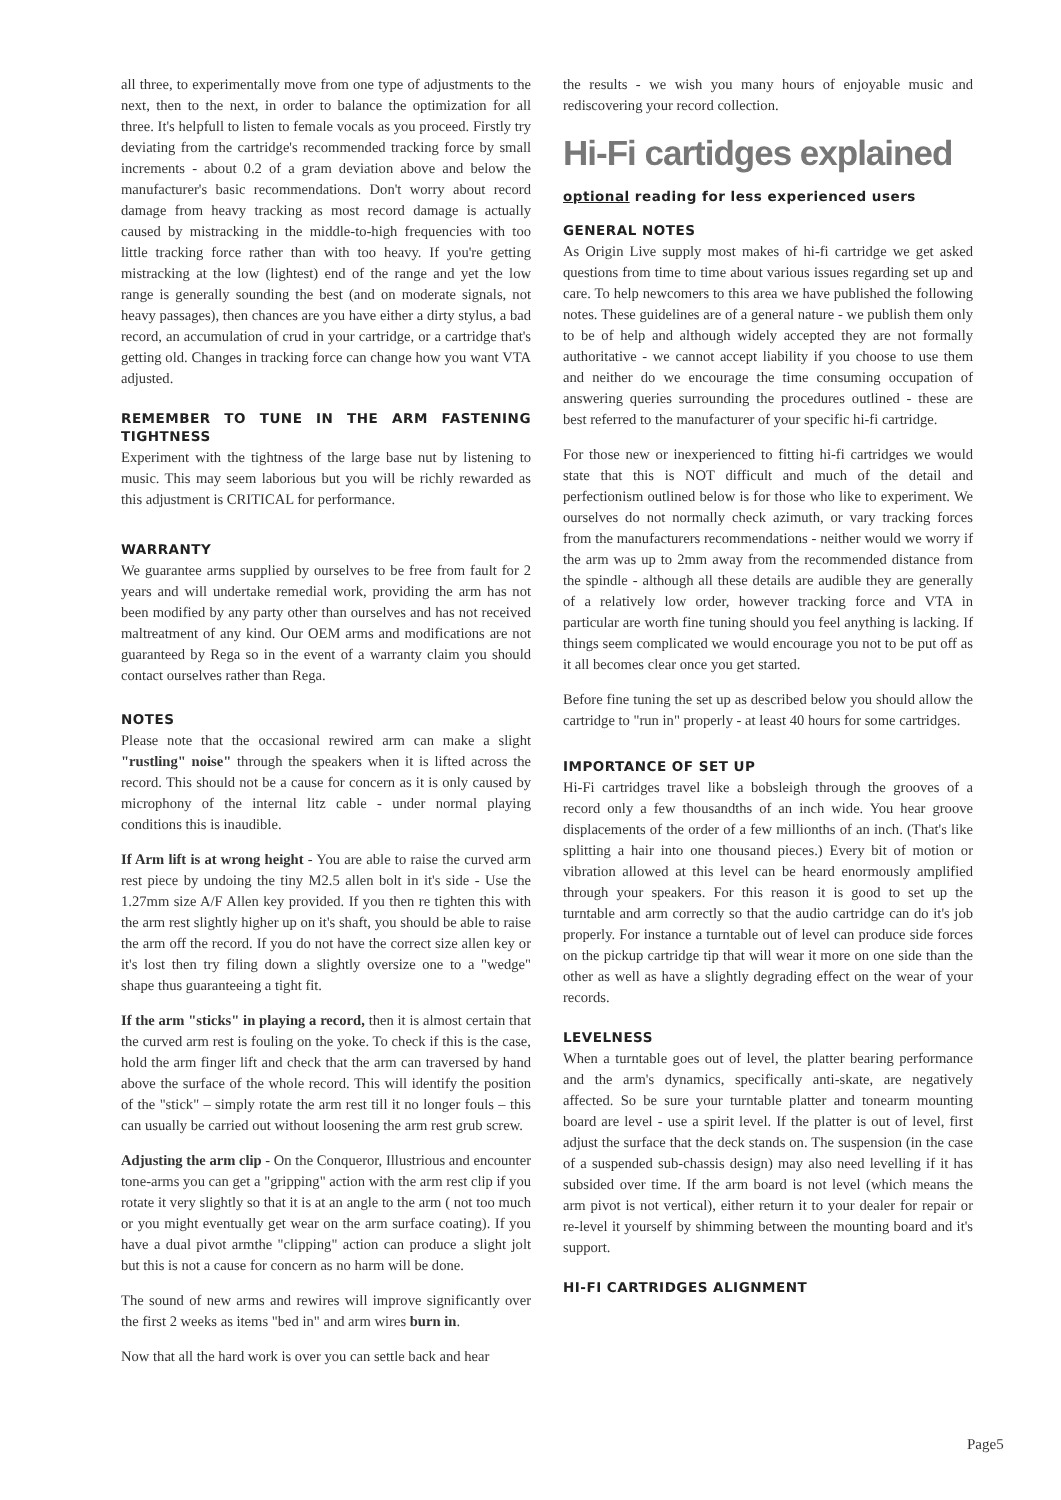all three, to experimentally move from one type of adjustments to the next, then to the next, in order to balance the optimization for all three. It's helpfull to listen to female vocals as you proceed. Firstly try deviating from the cartridge's recommended tracking force by small increments - about 0.2 of a gram deviation above and below the manufacturer's basic recommendations. Don't worry about record damage from heavy tracking as most record damage is actually caused by mistracking in the middle-to-high frequencies with too little tracking force rather than with too heavy. If you're getting mistracking at the low (lightest) end of the range and yet the low range is generally sounding the best (and on moderate signals, not heavy passages), then chances are you have either a dirty stylus, a bad record, an accumulation of crud in your cartridge, or a cartridge that's getting old. Changes in tracking force can change how you want VTA adjusted.
REMEMBER TO TUNE IN THE ARM FASTENING TIGHTNESS
Experiment with the tightness of the large base nut by listening to music. This may seem laborious but you will be richly rewarded as this adjustment is CRITICAL for performance.
WARRANTY
We guarantee arms supplied by ourselves to be free from fault for 2 years and will undertake remedial work, providing the arm has not been modified by any party other than ourselves and has not received maltreatment of any kind. Our OEM arms and modifications are not guaranteed by Rega so in the event of a warranty claim you should contact ourselves rather than Rega.
NOTES
Please note that the occasional rewired arm can make a slight "rustling" noise" through the speakers when it is lifted across the record. This should not be a cause for concern as it is only caused by microphony of the internal litz cable - under normal playing conditions this is inaudible.
If Arm lift is at wrong height - You are able to raise the curved arm rest piece by undoing the tiny M2.5 allen bolt in it's side - Use the 1.27mm size A/F Allen key provided. If you then re tighten this with the arm rest slightly higher up on it's shaft, you should be able to raise the arm off the record. If you do not have the correct size allen key or it's lost then try filing down a slightly oversize one to a "wedge" shape thus guaranteeing a tight fit.
If the arm "sticks" in playing a record, then it is almost certain that the curved arm rest is fouling on the yoke. To check if this is the case, hold the arm finger lift and check that the arm can traversed by hand above the surface of the whole record. This will identify the position of the "stick" – simply rotate the arm rest till it no longer fouls – this can usually be carried out without loosening the arm rest grub screw.
Adjusting the arm clip - On the Conqueror, Illustrious and encounter tone-arms you can get a "gripping" action with the arm rest clip if you rotate it very slightly so that it is at an angle to the arm ( not too much or you might eventually get wear on the arm surface coating). If you have a dual pivot armthe "clipping" action can produce a slight jolt but this is not a cause for concern as no harm will be done.
The sound of new arms and rewires will improve significantly over the first 2 weeks as items "bed in" and arm wires burn in.
Now that all the hard work is over you can settle back and hear
the results - we wish you many hours of enjoyable music and rediscovering your record collection.
Hi-Fi cartidges explained
optional reading for less experienced users
GENERAL NOTES
As Origin Live supply most makes of hi-fi cartridge we get asked questions from time to time about various issues regarding set up and care. To help newcomers to this area we have published the following notes. These guidelines are of a general nature - we publish them only to be of help and although widely accepted they are not formally authoritative - we cannot accept liability if you choose to use them and neither do we encourage the time consuming occupation of answering queries surrounding the procedures outlined - these are best referred to the manufacturer of your specific hi-fi cartridge.
For those new or inexperienced to fitting hi-fi cartridges we would state that this is NOT difficult and much of the detail and perfectionism outlined below is for those who like to experiment. We ourselves do not normally check azimuth, or vary tracking forces from the manufacturers recommendations - neither would we worry if the arm was up to 2mm away from the recommended distance from the spindle - although all these details are audible they are generally of a relatively low order, however tracking force and VTA in particular are worth fine tuning should you feel anything is lacking. If things seem complicated we would encourage you not to be put off as it all becomes clear once you get started.
Before fine tuning the set up as described below you should allow the cartridge to "run in" properly - at least 40 hours for some cartridges.
IMPORTANCE OF SET UP
Hi-Fi cartridges travel like a bobsleigh through the grooves of a record only a few thousandths of an inch wide. You hear groove displacements of the order of a few millionths of an inch. (That's like splitting a hair into one thousand pieces.) Every bit of motion or vibration allowed at this level can be heard enormously amplified through your speakers. For this reason it is good to set up the turntable and arm correctly so that the audio cartridge can do it's job properly. For instance a turntable out of level can produce side forces on the pickup cartridge tip that will wear it more on one side than the other as well as have a slightly degrading effect on the wear of your records.
LEVELNESS
When a turntable goes out of level, the platter bearing performance and the arm's dynamics, specifically anti-skate, are negatively affected. So be sure your turntable platter and tonearm mounting board are level - use a spirit level. If the platter is out of level, first adjust the surface that the deck stands on. The suspension (in the case of a suspended sub-chassis design) may also need levelling if it has subsided over time. If the arm board is not level (which means the arm pivot is not vertical), either return it to your dealer for repair or re-level it yourself by shimming between the mounting board and it's support.
HI-FI CARTRIDGES ALIGNMENT
Page5